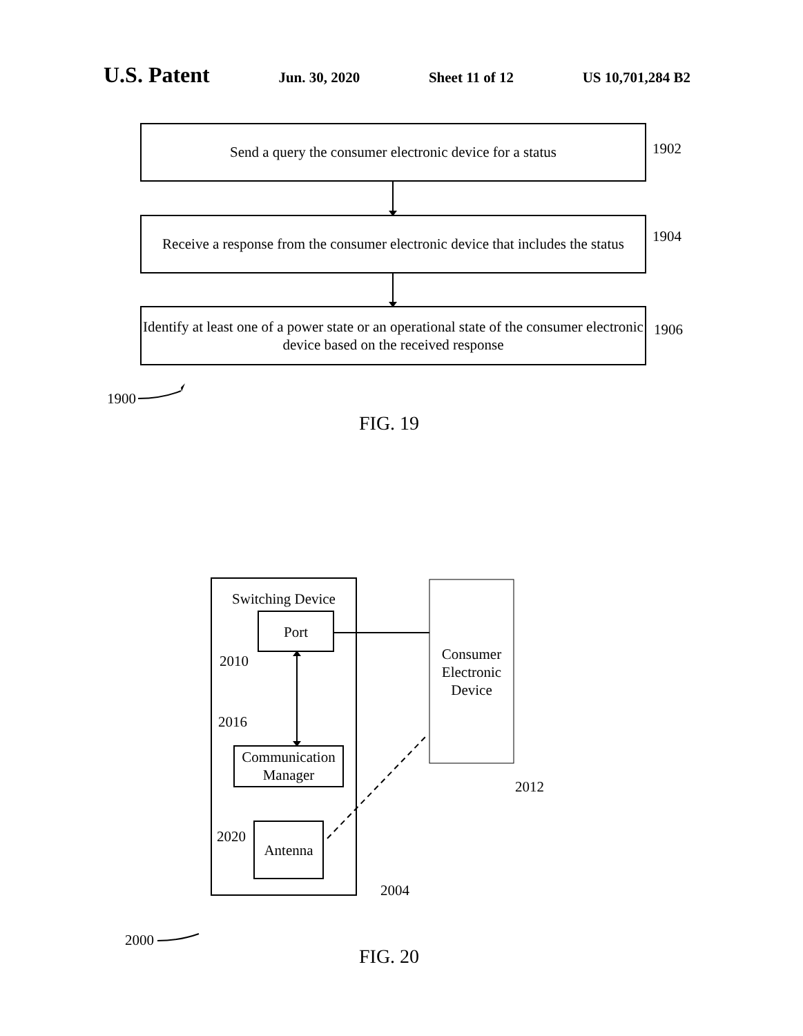U.S. Patent Jun. 30, 2020 Sheet 11 of 12 US 10,701,284 B2
Send a query the consumer electronic device for a status 1902
Receive a response from the consumer electronic device that includes the status
1904
Identify at least one of a power state or an operational state of the consumer electronic device based on the received response
1906
1900
FIG. 19
Switching Device
Port
2010
2016
Communication Manager
2020
Antenna
2004
Consumer Electronic Device
2012
2000
FIG. 20